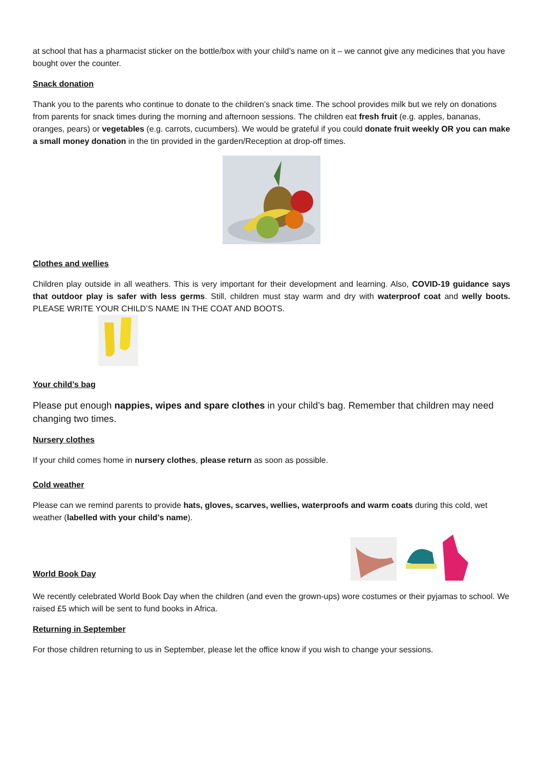at school that has a pharmacist sticker on the bottle/box with your child’s name on it – we cannot give any medicines that you have bought over the counter.
Snack donation
Thank you to the parents who continue to donate to the children’s snack time. The school provides milk but we rely on donations from parents for snack times during the morning and afternoon sessions. The children eat fresh fruit (e.g. apples, bananas, oranges, pears) or vegetables (e.g. carrots, cucumbers). We would be grateful if you could donate fruit weekly OR you can make a small money donation in the tin provided in the garden/Reception at drop-off times.
Clothes and wellies
Children play outside in all weathers. This is very important for their development and learning. Also, COVID-19 guidance says that outdoor play is safer with less germs. Still, children must stay warm and dry with waterproof coat and welly boots. PLEASE WRITE YOUR CHILD’S NAME IN THE COAT AND BOOTS.
Your child’s bag
Please put enough nappies, wipes and spare clothes in your child’s bag. Remember that children may need changing two times.
Nursery clothes
If your child comes home in nursery clothes, please return as soon as possible.
Cold weather
Please can we remind parents to provide hats, gloves, scarves, wellies, waterproofs and warm coats during this cold, wet weather (labelled with your child’s name).
World Book Day
We recently celebrated World Book Day when the children (and even the grown-ups) wore costumes or their pyjamas to school. We raised £5 which will be sent to fund books in Africa.
Returning in September
For those children returning to us in September, please let the office know if you wish to change your sessions.